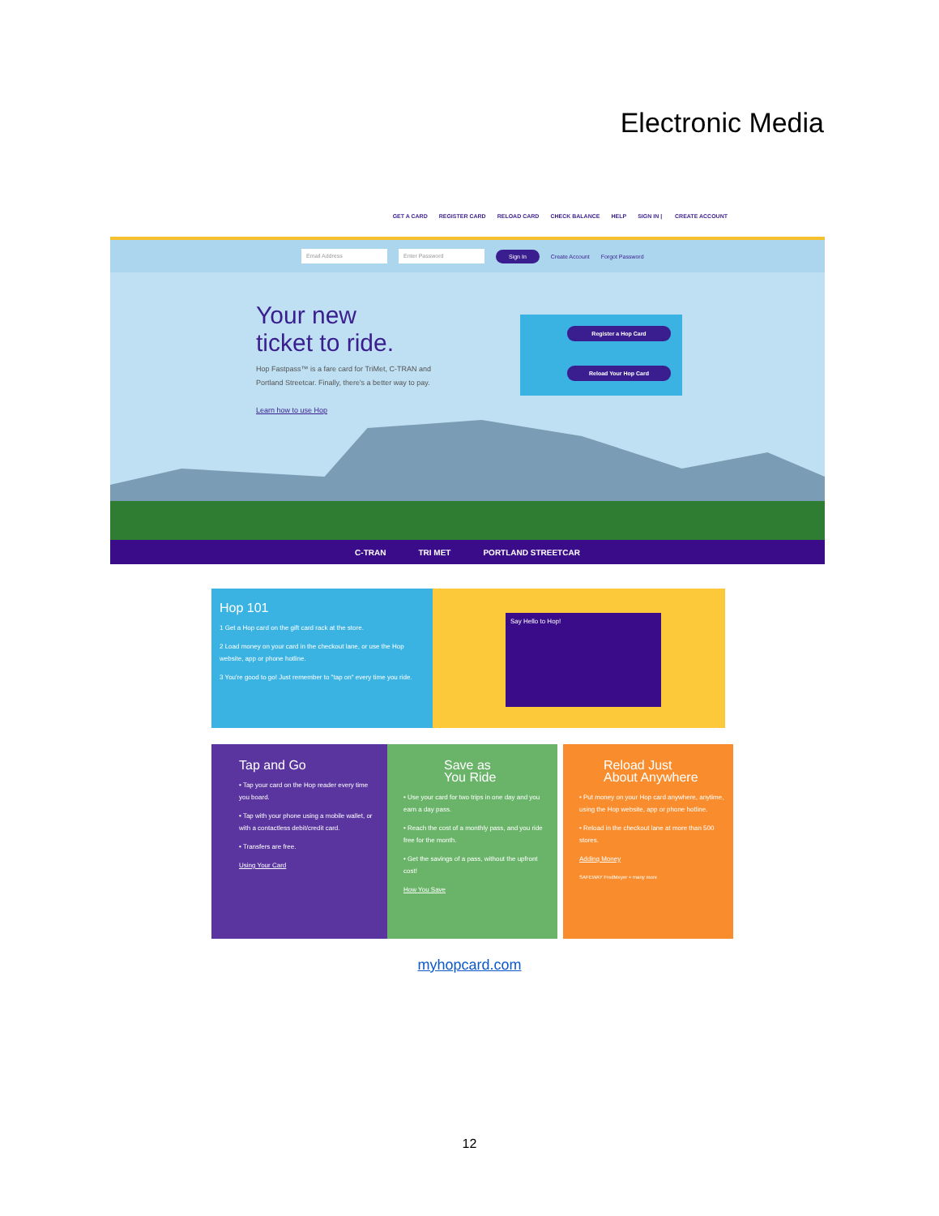Electronic Media
GET A CARD REGISTER CARD RELOAD CARD CHECK BALANCE HELP SIGN IN | CREATE ACCOUNT
Email Address Enter Password Sign In Create Account Forgot Password
Your new
ticket to ride.
Hop Fastpass™ is a fare card for TriMet, C-TRAN and Portland Streetcar. Finally, there's a better way to pay.
Learn how to use Hop
Register a Hop Card
Reload Your Hop Card
C-TRAN TRI MET PORTLAND STREETCAR
Hop 101
1 Get a Hop card on the gift card rack at the store.
2 Load money on your card in the checkout lane, or use the Hop website, app or phone hotline.
3 You're good to go! Just remember to "tap on" every time you ride.
Say Hello to Hop!
Tap and Go
• Tap your card on the Hop reader every time you board.
• Tap with your phone using a mobile wallet, or with a contactless debit/credit card.
• Transfers are free.
Using Your Card
Save as
You Ride
• Use your card for two trips in one day and you earn a day pass.
• Reach the cost of a monthly pass, and you ride free for the month.
• Get the savings of a pass, without the upfront cost!
How You Save
Reload Just
About Anywhere
• Put money on your Hop card anywhere, anytime, using the Hop website, app or phone hotline.
• Reload in the checkout lane at more than 500 stores.
Adding Money
SAFEWAY FredMeyer + many more
myhopcard.com
12